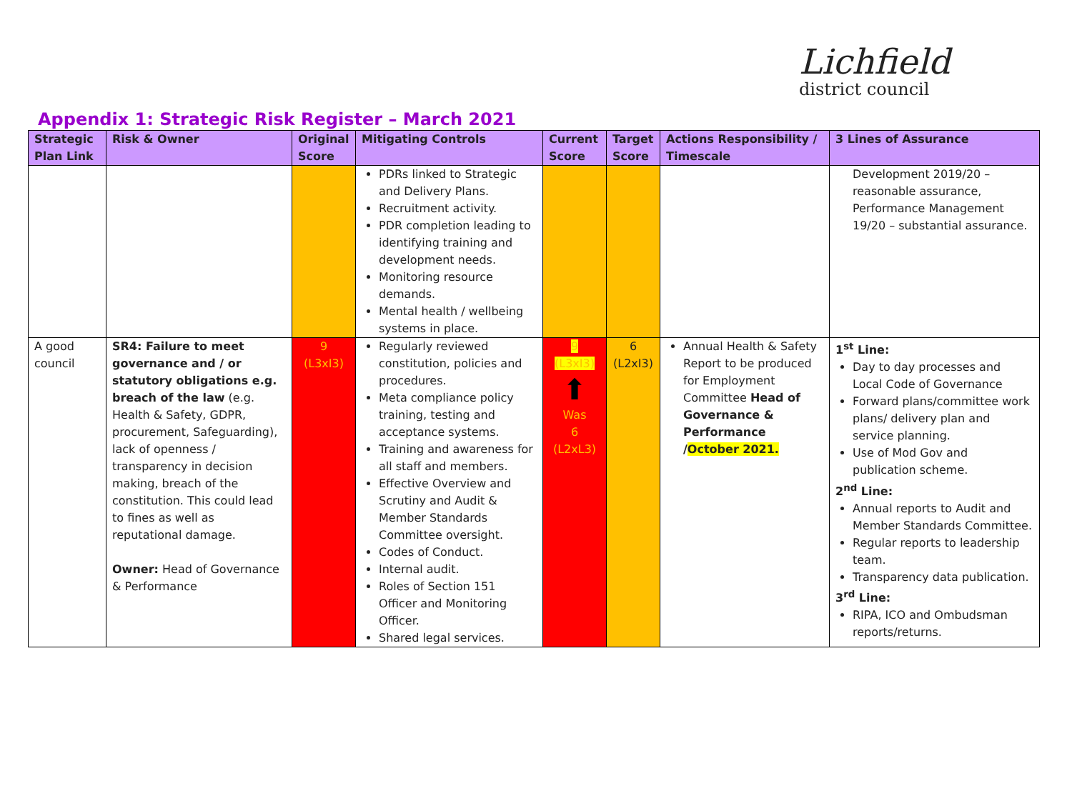Lichfield
district council
Appendix 1: Strategic Risk Register – March 2021
| Strategic Plan Link | Risk & Owner | Original Score | Mitigating Controls | Current Score | Target Score | Actions Responsibility / Timescale | 3 Lines of Assurance |
| --- | --- | --- | --- | --- | --- | --- | --- |
| | | | PDRs linked to Strategic and Delivery Plans. Recruitment activity. PDR completion leading to identifying training and development needs. Monitoring resource demands. Mental health / wellbeing systems in place. | | | | Development 2019/20 – reasonable assurance, Performance Management 19/20 – substantial assurance. |
| A good council | SR4: Failure to meet governance and / or statutory obligations e.g. breach of the law (e.g. Health & Safety, GDPR, procurement, Safeguarding), lack of openness / transparency in decision making, breach of the constitution. This could lead to fines as well as reputational damage. Owner: Head of Governance & Performance | 9 (L3xI3) | Regularly reviewed constitution, policies and procedures. Meta compliance policy training, testing and acceptance systems. Training and awareness for all staff and members. Effective Overview and Scrutiny and Audit & Member Standards Committee oversight. Codes of Conduct. Internal audit. Roles of Section 151 Officer and Monitoring Officer. Shared legal services. | 9 (L3xI3) ⬆ Was 6 (L2xL3) | 6 (L2xI3) | Annual Health & Safety Report to be produced for Employment Committee Head of Governance & Performance / October 2021. | 1<sup>st</sup> Line: Day to day processes and Local Code of Governance Forward plans/committee work plans/ delivery plan and service planning. Use of Mod Gov and publication scheme. 2<sup>nd</sup> Line: Annual reports to Audit and Member Standards Committee. Regular reports to leadership team. Transparency data publication. 3<sup>rd</sup> Line: RIPA, ICO and Ombudsman reports/returns. |